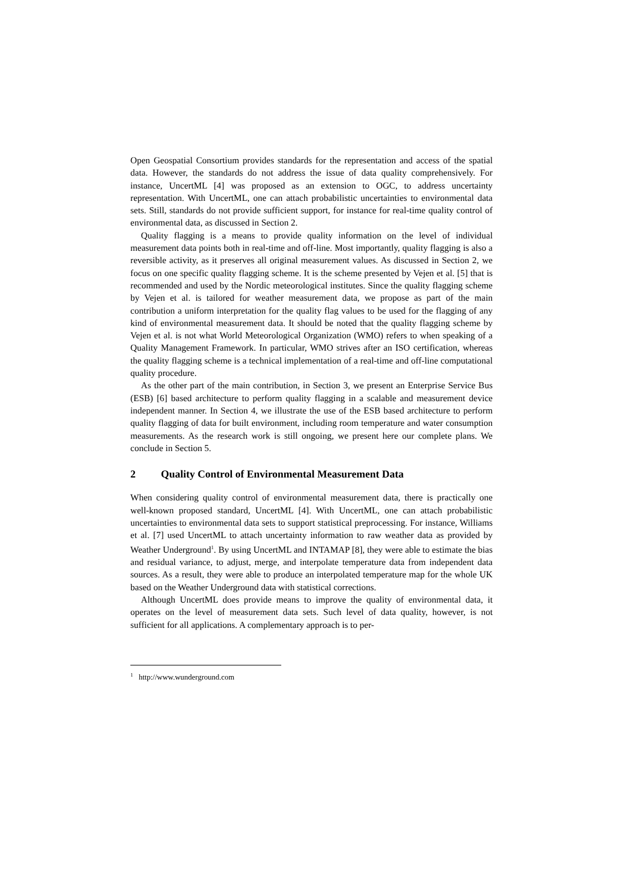Open Geospatial Consortium provides standards for the representation and access of the spatial data. However, the standards do not address the issue of data quality comprehensively. For instance, UncertML [4] was proposed as an extension to OGC, to address uncertainty representation. With UncertML, one can attach probabilistic uncertainties to environmental data sets. Still, standards do not provide sufficient support, for instance for real-time quality control of environmental data, as discussed in Section 2.
Quality flagging is a means to provide quality information on the level of individual measurement data points both in real-time and off-line. Most importantly, quality flagging is also a reversible activity, as it preserves all original measurement values. As discussed in Section 2, we focus on one specific quality flagging scheme. It is the scheme presented by Vejen et al. [5] that is recommended and used by the Nordic meteorological institutes. Since the quality flagging scheme by Vejen et al. is tailored for weather measurement data, we propose as part of the main contribution a uniform interpretation for the quality flag values to be used for the flagging of any kind of environmental measurement data. It should be noted that the quality flagging scheme by Vejen et al. is not what World Meteorological Organization (WMO) refers to when speaking of a Quality Management Framework. In particular, WMO strives after an ISO certification, whereas the quality flagging scheme is a technical implementation of a real-time and off-line computational quality procedure.
As the other part of the main contribution, in Section 3, we present an Enterprise Service Bus (ESB) [6] based architecture to perform quality flagging in a scalable and measurement device independent manner. In Section 4, we illustrate the use of the ESB based architecture to perform quality flagging of data for built environment, including room temperature and water consumption measurements. As the research work is still ongoing, we present here our complete plans. We conclude in Section 5.
2 Quality Control of Environmental Measurement Data
When considering quality control of environmental measurement data, there is practically one well-known proposed standard, UncertML [4]. With UncertML, one can attach probabilistic uncertainties to environmental data sets to support statistical preprocessing. For instance, Williams et al. [7] used UncertML to attach uncertainty information to raw weather data as provided by Weather Underground<sup>1</sup>. By using UncertML and INTAMAP [8], they were able to estimate the bias and residual variance, to adjust, merge, and interpolate temperature data from independent data sources. As a result, they were able to produce an interpolated temperature map for the whole UK based on the Weather Underground data with statistical corrections.
Although UncertML does provide means to improve the quality of environmental data, it operates on the level of measurement data sets. Such level of data quality, however, is not sufficient for all applications. A complementary approach is to per-
<sup>1</sup> http://www.wunderground.com